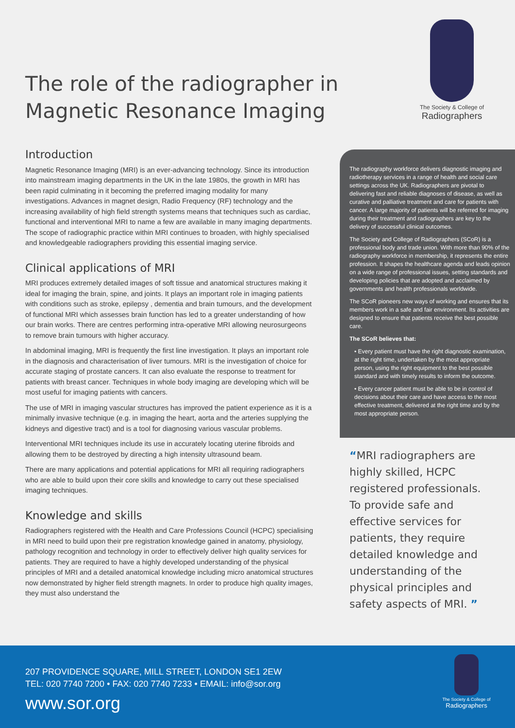The role of the radiographer in
Magnetic Resonance Imaging
The Society & College of
Radiographers
Introduction
Magnetic Resonance Imaging (MRI) is an ever-advancing technology. Since its introduction into mainstream imaging departments in the UK in the late 1980s, the growth in MRI has been rapid culminating in it becoming the preferred imaging modality for many investigations. Advances in magnet design, Radio Frequency (RF) technology and the increasing availability of high field strength systems means that techniques such as cardiac, functional and interventional MRI to name a few are available in many imaging departments. The scope of radiographic practice within MRI continues to broaden, with highly specialised and knowledgeable radiographers providing this essential imaging service.
Clinical applications of MRI
MRI produces extremely detailed images of soft tissue and anatomical structures making it ideal for imaging the brain, spine, and joints. It plays an important role in imaging patients with conditions such as stroke, epilepsy , dementia and brain tumours, and the development of functional MRI which assesses brain function has led to a greater understanding of how our brain works. There are centres performing intra-operative MRI allowing neurosurgeons to remove brain tumours with higher accuracy.
In abdominal imaging, MRI is frequently the first line investigation. It plays an important role in the diagnosis and characterisation of liver tumours. MRI is the investigation of choice for accurate staging of prostate cancers. It can also evaluate the response to treatment for patients with breast cancer. Techniques in whole body imaging are developing which will be most useful for imaging patients with cancers.
The use of MRI in imaging vascular structures has improved the patient experience as it is a minimally invasive technique (e.g. in imaging the heart, aorta and the arteries supplying the kidneys and digestive tract) and is a tool for diagnosing various vascular problems.
Interventional MRI techniques include its use in accurately locating uterine fibroids and allowing them to be destroyed by directing a high intensity ultrasound beam.
There are many applications and potential applications for MRI all requiring radiographers who are able to build upon their core skills and knowledge to carry out these specialised imaging techniques.
Knowledge and skills
Radiographers registered with the Health and Care Professions Council (HCPC) specialising in MRI need to build upon their pre registration knowledge gained in anatomy, physiology, pathology recognition and technology in order to effectively deliver high quality services for patients. They are required to have a highly developed understanding of the physical principles of MRI and a detailed anatomical knowledge including micro anatomical structures now demonstrated by higher field strength magnets. In order to produce high quality images, they must also understand the
The radiography workforce delivers diagnostic imaging and radiotherapy services in a range of health and social care settings across the UK. Radiographers are pivotal to delivering fast and reliable diagnoses of disease, as well as curative and palliative treatment and care for patients with cancer. A large majority of patients will be referred for imaging during their treatment and radiographers are key to the delivery of successful clinical outcomes.
The Society and College of Radiographers (SCoR) is a professional body and trade union. With more than 90% of the radiography workforce in membership, it represents the entire profession. It shapes the healthcare agenda and leads opinion on a wide range of professional issues, setting standards and developing policies that are adopted and acclaimed by governments and health professionals worldwide.
The SCoR pioneers new ways of working and ensures that its members work in a safe and fair environment. Its activities are designed to ensure that patients receive the best possible care.
The SCoR believes that:
• Every patient must have the right diagnostic examination, at the right time, undertaken by the most appropriate person, using the right equipment to the best possible standard and with timely results to inform the outcome.
• Every cancer patient must be able to be in control of decisions about their care and have access to the most effective treatment, delivered at the right time and by the most appropriate person.
“MRI radiographers are highly skilled, HCPC registered professionals. To provide safe and effective services for patients, they require detailed knowledge and understanding of the physical principles and safety aspects of MRI. ”
207 PROVIDENCE SQUARE, MILL STREET, LONDON SE1 2EW
TEL: 020 7740 7200 • FAX: 020 7740 7233 • EMAIL: info@sor.org
www.sor.org
The Society & College of
Radiographers